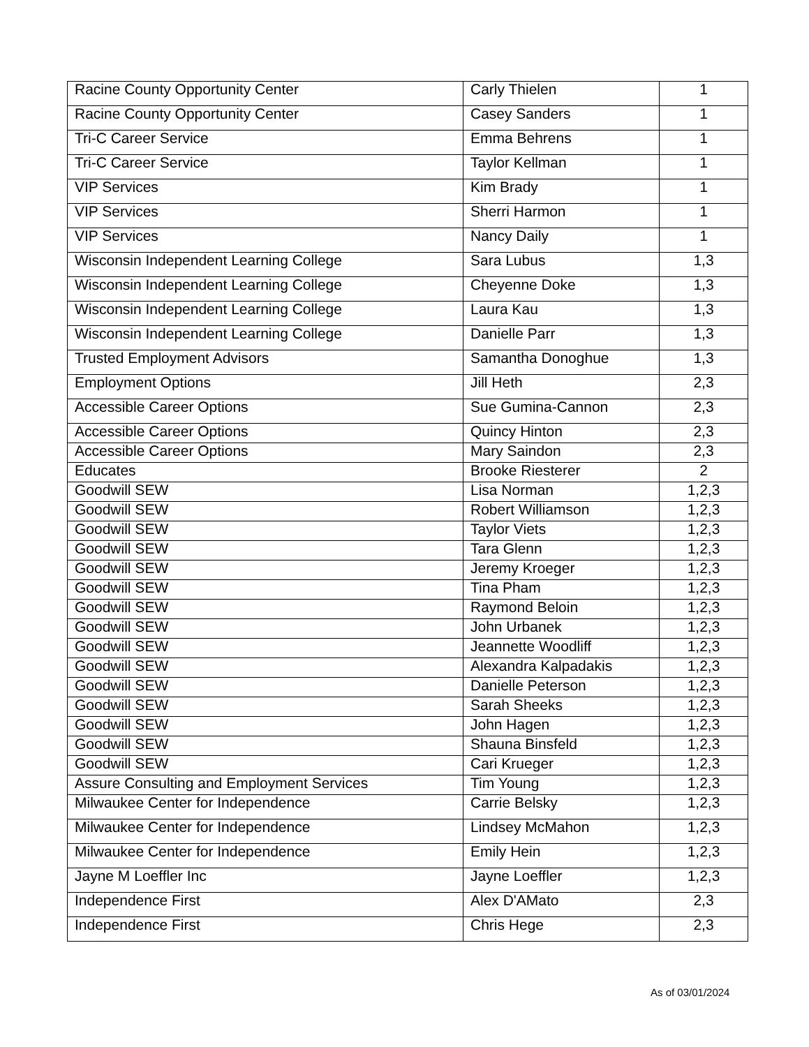| Racine County Opportunity Center | Carly Thielen | 1 |
| Racine County Opportunity Center | Casey Sanders | 1 |
| Tri-C Career Service | Emma Behrens | 1 |
| Tri-C Career Service | Taylor Kellman | 1 |
| VIP Services | Kim Brady | 1 |
| VIP Services | Sherri Harmon | 1 |
| VIP Services | Nancy Daily | 1 |
| Wisconsin Independent Learning College | Sara Lubus | 1,3 |
| Wisconsin Independent Learning College | Cheyenne Doke | 1,3 |
| Wisconsin Independent Learning College | Laura Kau | 1,3 |
| Wisconsin Independent Learning College | Danielle Parr | 1,3 |
| Trusted Employment Advisors | Samantha Donoghue | 1,3 |
| Employment Options | Jill Heth | 2,3 |
| Accessible Career Options | Sue Gumina-Cannon | 2,3 |
| Accessible Career Options | Quincy Hinton | 2,3 |
| Accessible Career Options | Mary Saindon | 2,3 |
| Educates | Brooke Riesterer | 2 |
| Goodwill SEW | Lisa Norman | 1,2,3 |
| Goodwill SEW | Robert Williamson | 1,2,3 |
| Goodwill SEW | Taylor Viets | 1,2,3 |
| Goodwill SEW | Tara Glenn | 1,2,3 |
| Goodwill SEW | Jeremy Kroeger | 1,2,3 |
| Goodwill SEW | Tina Pham | 1,2,3 |
| Goodwill SEW | Raymond Beloin | 1,2,3 |
| Goodwill SEW | John Urbanek | 1,2,3 |
| Goodwill SEW | Jeannette Woodliff | 1,2,3 |
| Goodwill SEW | Alexandra Kalpadakis | 1,2,3 |
| Goodwill SEW | Danielle Peterson | 1,2,3 |
| Goodwill SEW | Sarah Sheeks | 1,2,3 |
| Goodwill SEW | John Hagen | 1,2,3 |
| Goodwill SEW | Shauna Binsfeld | 1,2,3 |
| Goodwill SEW | Cari Krueger | 1,2,3 |
| Assure Consulting and Employment Services | Tim Young | 1,2,3 |
| Milwaukee Center for Independence | Carrie Belsky | 1,2,3 |
| Milwaukee Center for Independence | Lindsey McMahon | 1,2,3 |
| Milwaukee Center for Independence | Emily Hein | 1,2,3 |
| Jayne M Loeffler Inc | Jayne Loeffler | 1,2,3 |
| Independence First | Alex D'AMato | 2,3 |
| Independence First | Chris Hege | 2,3 |
As of 03/01/2024